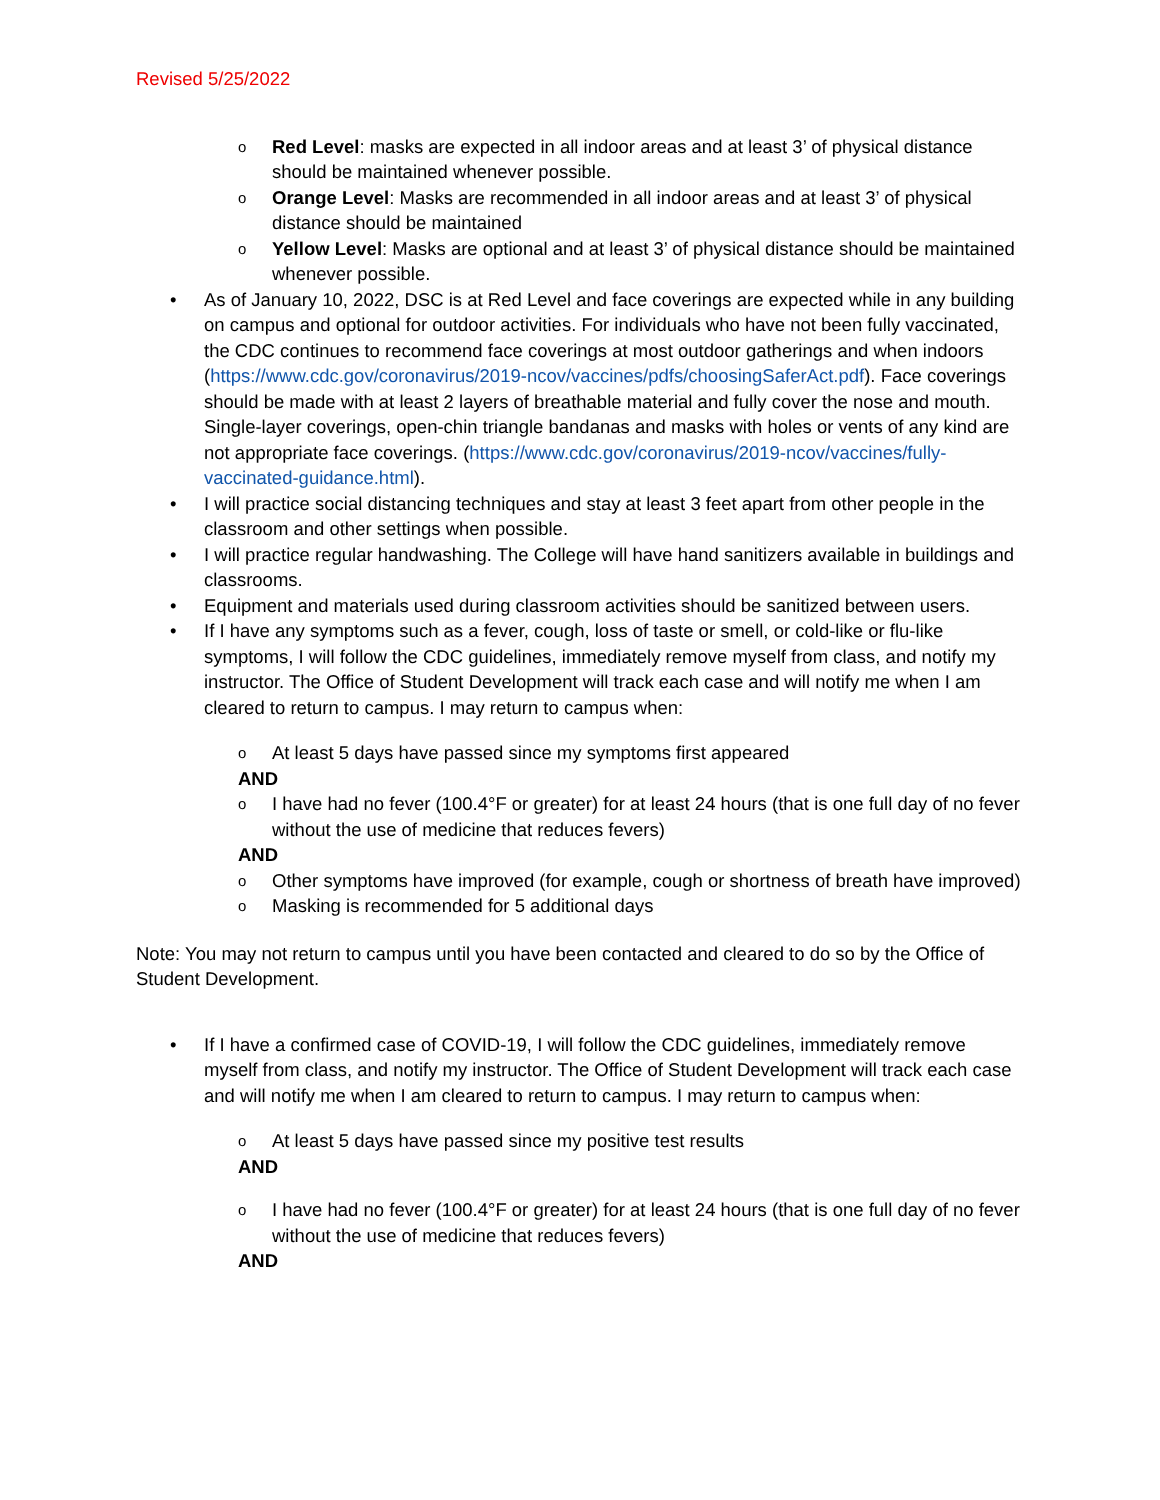Revised 5/25/2022
o
Red Level: masks are expected in all indoor areas and at least 3’ of physical distance should be maintained whenever possible.
o
Orange Level: Masks are recommended in all indoor areas and at least 3’ of physical distance should be maintained
o
Yellow Level: Masks are optional and at least 3’ of physical distance should be maintained whenever possible.
• As of January 10, 2022, DSC is at Red Level and face coverings are expected while in any building on campus and optional for outdoor activities. For individuals who have not been fully vaccinated, the CDC continues to recommend face coverings at most outdoor gatherings and when indoors (https://www.cdc.gov/coronavirus/2019-ncov/vaccines/pdfs/choosingSaferAct.pdf). Face coverings should be made with at least 2 layers of breathable material and fully cover the nose and mouth. Single-layer coverings, open-chin triangle bandanas and masks with holes or vents of any kind are not appropriate face coverings. (https://www.cdc.gov/coronavirus/2019-ncov/vaccines/fully-vaccinated-guidance.html).
• I will practice social distancing techniques and stay at least 3 feet apart from other people in the classroom and other settings when possible.
• I will practice regular handwashing. The College will have hand sanitizers available in buildings and classrooms.
• Equipment and materials used during classroom activities should be sanitized between users.
• If I have any symptoms such as a fever, cough, loss of taste or smell, or cold-like or flu-like symptoms, I will follow the CDC guidelines, immediately remove myself from class, and notify my instructor. The Office of Student Development will track each case and will notify me when I am cleared to return to campus. I may return to campus when:
o
At least 5 days have passed since my symptoms first appeared
AND
o
I have had no fever (100.4°F or greater) for at least 24 hours (that is one full day of no fever without the use of medicine that reduces fevers)
AND
o
Other symptoms have improved (for example, cough or shortness of breath have improved)
o
Masking is recommended for 5 additional days
Note: You may not return to campus until you have been contacted and cleared to do so by the Office of Student Development.
• If I have a confirmed case of COVID-19, I will follow the CDC guidelines, immediately remove myself from class, and notify my instructor. The Office of Student Development will track each case and will notify me when I am cleared to return to campus. I may return to campus when:
o
At least 5 days have passed since my positive test results
AND
o
I have had no fever (100.4°F or greater) for at least 24 hours (that is one full day of no fever without the use of medicine that reduces fevers)
AND